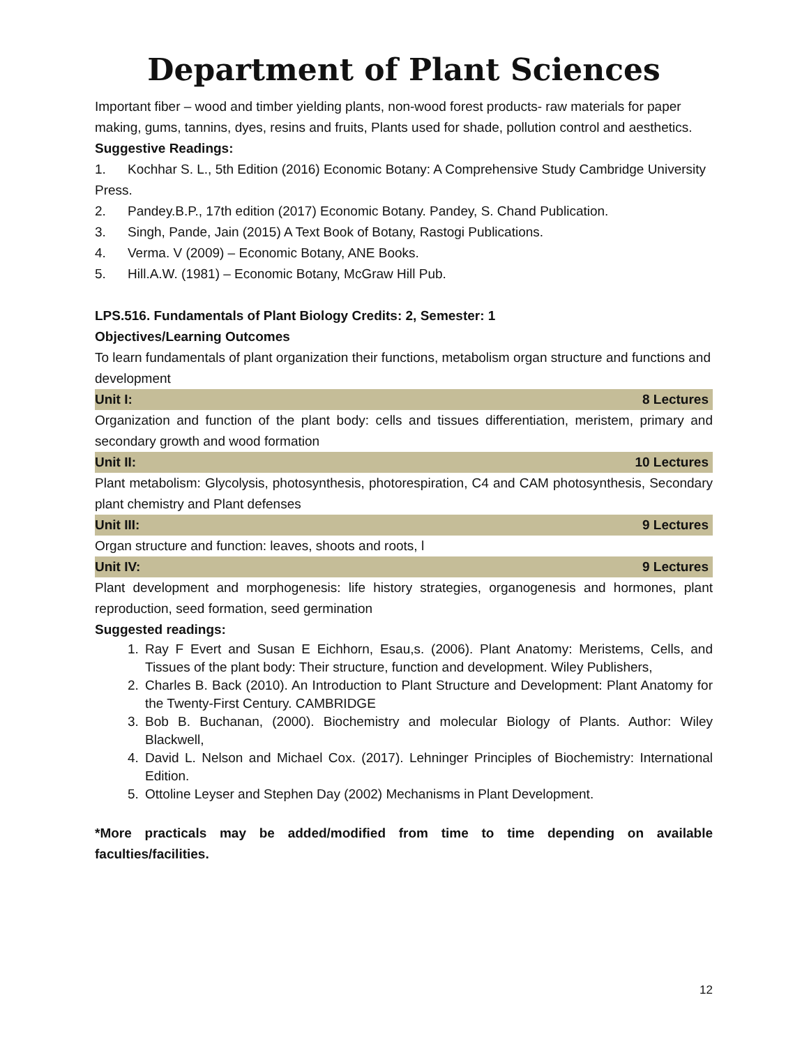Department of Plant Sciences
Important fiber – wood and timber yielding plants, non-wood forest products- raw materials for paper making, gums, tannins, dyes, resins and fruits, Plants used for shade, pollution control and aesthetics.
Suggestive Readings:
1. Kochhar S. L., 5th Edition (2016) Economic Botany: A Comprehensive Study Cambridge University Press.
2. Pandey.B.P., 17th edition (2017) Economic Botany. Pandey, S. Chand Publication.
3. Singh, Pande, Jain (2015) A Text Book of Botany, Rastogi Publications.
4. Verma. V (2009) – Economic Botany, ANE Books.
5. Hill.A.W. (1981) – Economic Botany, McGraw Hill Pub.
LPS.516. Fundamentals of Plant Biology Credits: 2, Semester: 1
Objectives/Learning Outcomes
To learn fundamentals of plant organization their functions, metabolism organ structure and functions and development
Unit I: 8 Lectures
Organization and function of the plant body: cells and tissues differentiation, meristem, primary and secondary growth and wood formation
Unit II: 10 Lectures
Plant metabolism: Glycolysis, photosynthesis, photorespiration, C4 and CAM photosynthesis, Secondary plant chemistry and Plant defenses
Unit III: 9 Lectures
Organ structure and function: leaves, shoots and roots, l
Unit IV: 9 Lectures
Plant development and morphogenesis: life history strategies, organogenesis and hormones, plant reproduction, seed formation, seed germination
Suggested readings:
1. Ray F Evert and Susan E Eichhorn, Esau,s. (2006). Plant Anatomy: Meristems, Cells, and Tissues of the plant body: Their structure, function and development. Wiley Publishers,
2. Charles B. Back (2010). An Introduction to Plant Structure and Development: Plant Anatomy for the Twenty-First Century. CAMBRIDGE
3. Bob B. Buchanan, (2000). Biochemistry and molecular Biology of Plants. Author: Wiley Blackwell,
4. David L. Nelson and Michael Cox. (2017). Lehninger Principles of Biochemistry: International Edition.
5. Ottoline Leyser and Stephen Day (2002) Mechanisms in Plant Development.
*More practicals may be added/modified from time to time depending on available faculties/facilities.
12